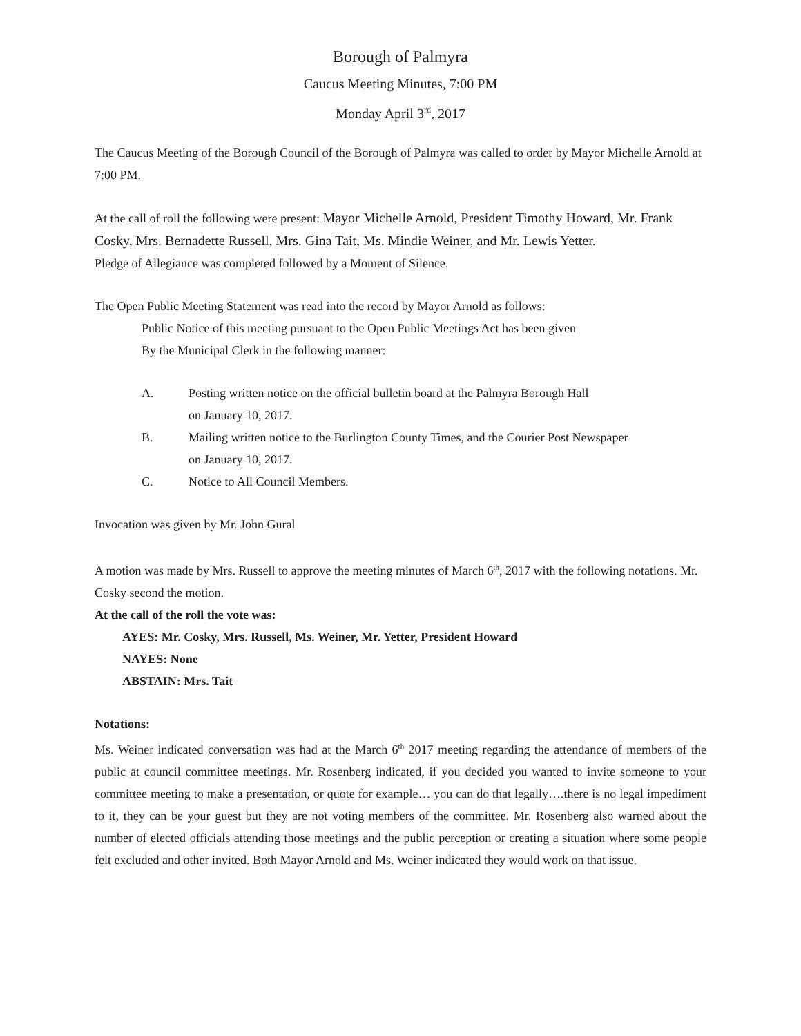Borough of Palmyra
Caucus Meeting Minutes, 7:00 PM
Monday April 3<sup>rd</sup>, 2017
The Caucus Meeting of the Borough Council of the Borough of Palmyra was called to order by Mayor Michelle Arnold at 7:00 PM.
At the call of roll the following were present: Mayor Michelle Arnold, President Timothy Howard, Mr. Frank Cosky, Mrs. Bernadette Russell, Mrs. Gina Tait, Ms. Mindie Weiner, and Mr. Lewis Yetter.
Pledge of Allegiance was completed followed by a Moment of Silence.
The Open Public Meeting Statement was read into the record by Mayor Arnold as follows:
Public Notice of this meeting pursuant to the Open Public Meetings Act has been given
By the Municipal Clerk in the following manner:
A. Posting written notice on the official bulletin board at the Palmyra Borough Hall
on January 10, 2017.
B. Mailing written notice to the Burlington County Times, and the Courier Post Newspaper
on January 10, 2017.
C. Notice to All Council Members.
Invocation was given by Mr. John Gural
A motion was made by Mrs. Russell to approve the meeting minutes of March 6<sup>th</sup>, 2017 with the following notations. Mr. Cosky second the motion.
At the call of the roll the vote was:
AYES: Mr. Cosky, Mrs. Russell, Ms. Weiner, Mr. Yetter, President Howard
NAYES: None
ABSTAIN: Mrs. Tait
Notations:
Ms. Weiner indicated conversation was had at the March 6<sup>th</sup> 2017 meeting regarding the attendance of members of the public at council committee meetings. Mr. Rosenberg indicated, if you decided you wanted to invite someone to your committee meeting to make a presentation, or quote for example… you can do that legally….there is no legal impediment to it, they can be your guest but they are not voting members of the committee. Mr. Rosenberg also warned about the number of elected officials attending those meetings and the public perception or creating a situation where some people felt excluded and other invited. Both Mayor Arnold and Ms. Weiner indicated they would work on that issue.